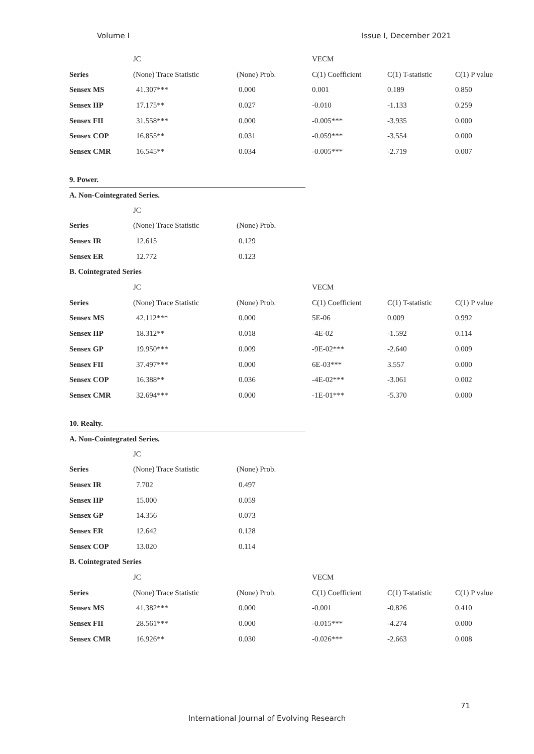Volume I Issue I, December 2021
| | JC | | VECM | | |
| --- | --- | --- | --- | --- | --- |
| Series | (None) Trace Statistic | (None) Prob. | C(1) Coefficient | C(1) T-statistic | C(1) P value |
| Sensex MS | 41.307*** | 0.000 | 0.001 | 0.189 | 0.850 |
| Sensex IIP | 17.175** | 0.027 | -0.010 | -1.133 | 0.259 |
| Sensex FII | 31.558*** | 0.000 | -0.005*** | -3.935 | 0.000 |
| Sensex COP | 16.855** | 0.031 | -0.059*** | -3.554 | 0.000 |
| Sensex CMR | 16.545** | 0.034 | -0.005*** | -2.719 | 0.007 |
9. Power.
A. Non-Cointegrated Series.
| | JC | | | | |
| --- | --- | --- | --- | --- | --- |
| Series | (None) Trace Statistic | (None) Prob. | | | |
| Sensex IR | 12.615 | 0.129 | | | |
| Sensex ER | 12.772 | 0.123 | | | |
| B. Cointegrated Series | | | | | |
| | JC | | VECM | | |
| Series | (None) Trace Statistic | (None) Prob. | C(1) Coefficient | C(1) T-statistic | C(1) P value |
| Sensex MS | 42.112*** | 0.000 | 5E-06 | 0.009 | 0.992 |
| Sensex IIP | 18.312** | 0.018 | -4E-02 | -1.592 | 0.114 |
| Sensex GP | 19.950*** | 0.009 | -9E-02*** | -2.640 | 0.009 |
| Sensex FII | 37.497*** | 0.000 | 6E-03*** | 3.557 | 0.000 |
| Sensex COP | 16.388** | 0.036 | -4E-02*** | -3.061 | 0.002 |
| Sensex CMR | 32.694*** | 0.000 | -1E-01*** | -5.370 | 0.000 |
10. Realty.
A. Non-Cointegrated Series.
| | JC | | | | |
| --- | --- | --- | --- | --- | --- |
| Series | (None) Trace Statistic | (None) Prob. | | | |
| Sensex IR | 7.702 | 0.497 | | | |
| Sensex IIP | 15.000 | 0.059 | | | |
| Sensex GP | 14.356 | 0.073 | | | |
| Sensex ER | 12.642 | 0.128 | | | |
| Sensex COP | 13.020 | 0.114 | | | |
| B. Cointegrated Series | | | | | |
| | JC | | VECM | | |
| Series | (None) Trace Statistic | (None) Prob. | C(1) Coefficient | C(1) T-statistic | C(1) P value |
| Sensex MS | 41.382*** | 0.000 | -0.001 | -0.826 | 0.410 |
| Sensex FII | 28.561*** | 0.000 | -0.015*** | -4.274 | 0.000 |
| Sensex CMR | 16.926** | 0.030 | -0.026*** | -2.663 | 0.008 |
71
International Journal of Evolving Research